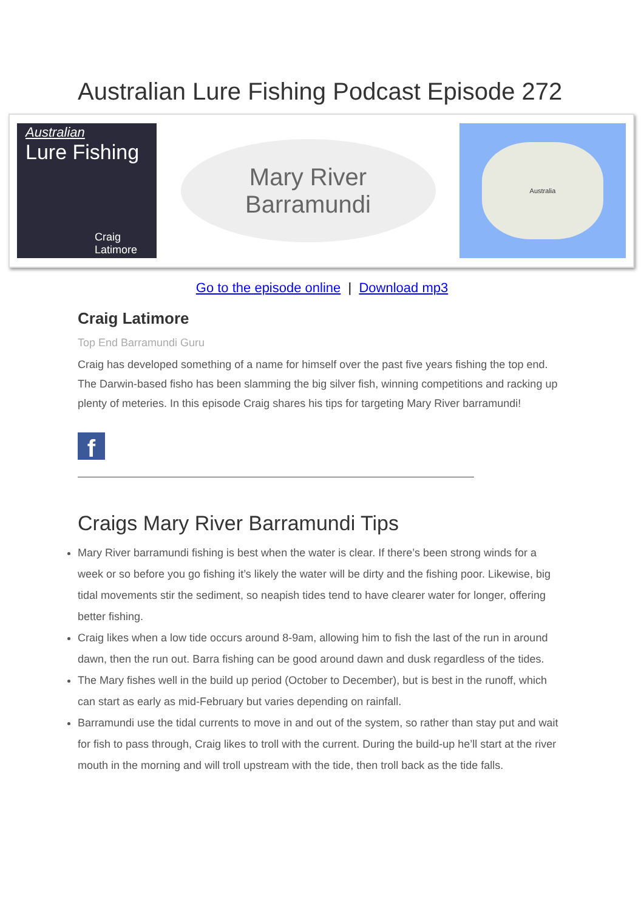Australian Lure Fishing Podcast Episode 272
Australian
Lure Fishing
Craig Latimore
Mary River
Barramundi
Australia
Go to the episode online | Download mp3
Craig Latimore
Top End Barramundi Guru
Craig has developed something of a name for himself over the past five years fishing the top end. The Darwin-based fisho has been slamming the big silver fish, winning competitions and racking up plenty of meteries. In this episode Craig shares his tips for targeting Mary River barramundi!
f
Craigs Mary River Barramundi Tips
Mary River barramundi fishing is best when the water is clear. If there’s been strong winds for a week or so before you go fishing it’s likely the water will be dirty and the fishing poor. Likewise, big tidal movements stir the sediment, so neapish tides tend to have clearer water for longer, offering better fishing.
Craig likes when a low tide occurs around 8-9am, allowing him to fish the last of the run in around dawn, then the run out. Barra fishing can be good around dawn and dusk regardless of the tides.
The Mary fishes well in the build up period (October to December), but is best in the runoff, which can start as early as mid-February but varies depending on rainfall.
Barramundi use the tidal currents to move in and out of the system, so rather than stay put and wait for fish to pass through, Craig likes to troll with the current. During the build-up he’ll start at the river mouth in the morning and will troll upstream with the tide, then troll back as the tide falls.